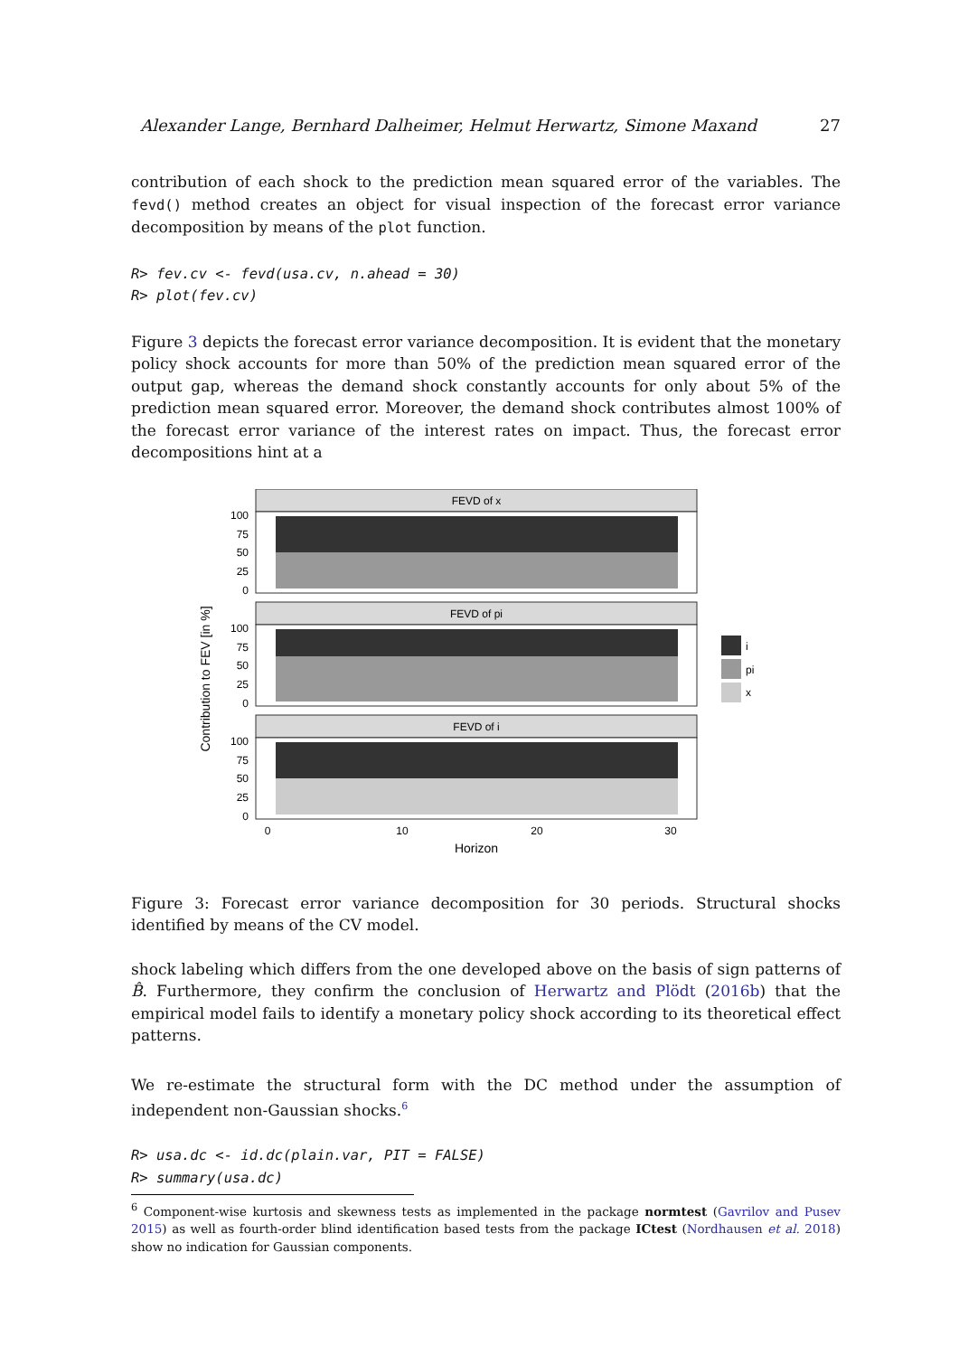Alexander Lange, Bernhard Dalheimer, Helmut Herwartz, Simone Maxand 27
contribution of each shock to the prediction mean squared error of the variables. The fevd() method creates an object for visual inspection of the forecast error variance decomposition by means of the plot function.
R> fev.cv <- fevd(usa.cv, n.ahead = 30) R> plot(fev.cv)
Figure 3 depicts the forecast error variance decomposition. It is evident that the monetary policy shock accounts for more than 50% of the prediction mean squared error of the output gap, whereas the demand shock constantly accounts for only about 5% of the prediction mean squared error. Moreover, the demand shock contributes almost 100% of the forecast error variance of the interest rates on impact. Thus, the forecast error decompositions hint at a
Contribution to FEV [in %]
FEVD of x
100
75
50
25
0
FEVD of pi
100
75
50
25
0
FEVD of i
100
75
50
25
0
0
10
20
30
Horizon
i
pi
x
Figure 3: Forecast error variance decomposition for 30 periods. Structural shocks identified by means of the CV model.
shock labeling which differs from the one developed above on the basis of sign patterns of B̂. Furthermore, they confirm the conclusion of Herwartz and Plödt (2016b) that the empirical model fails to identify a monetary policy shock according to its theoretical effect patterns.
We re-estimate the structural form with the DC method under the assumption of independent non-Gaussian shocks.<sup>6</sup>
R> usa.dc <- id.dc(plain.var, PIT = FALSE) R> summary(usa.dc)
<sup>6</sup> Component-wise kurtosis and skewness tests as implemented in the package normtest (Gavrilov and Pusev 2015) as well as fourth-order blind identification based tests from the package ICtest (Nordhausen et al. 2018) show no indication for Gaussian components.